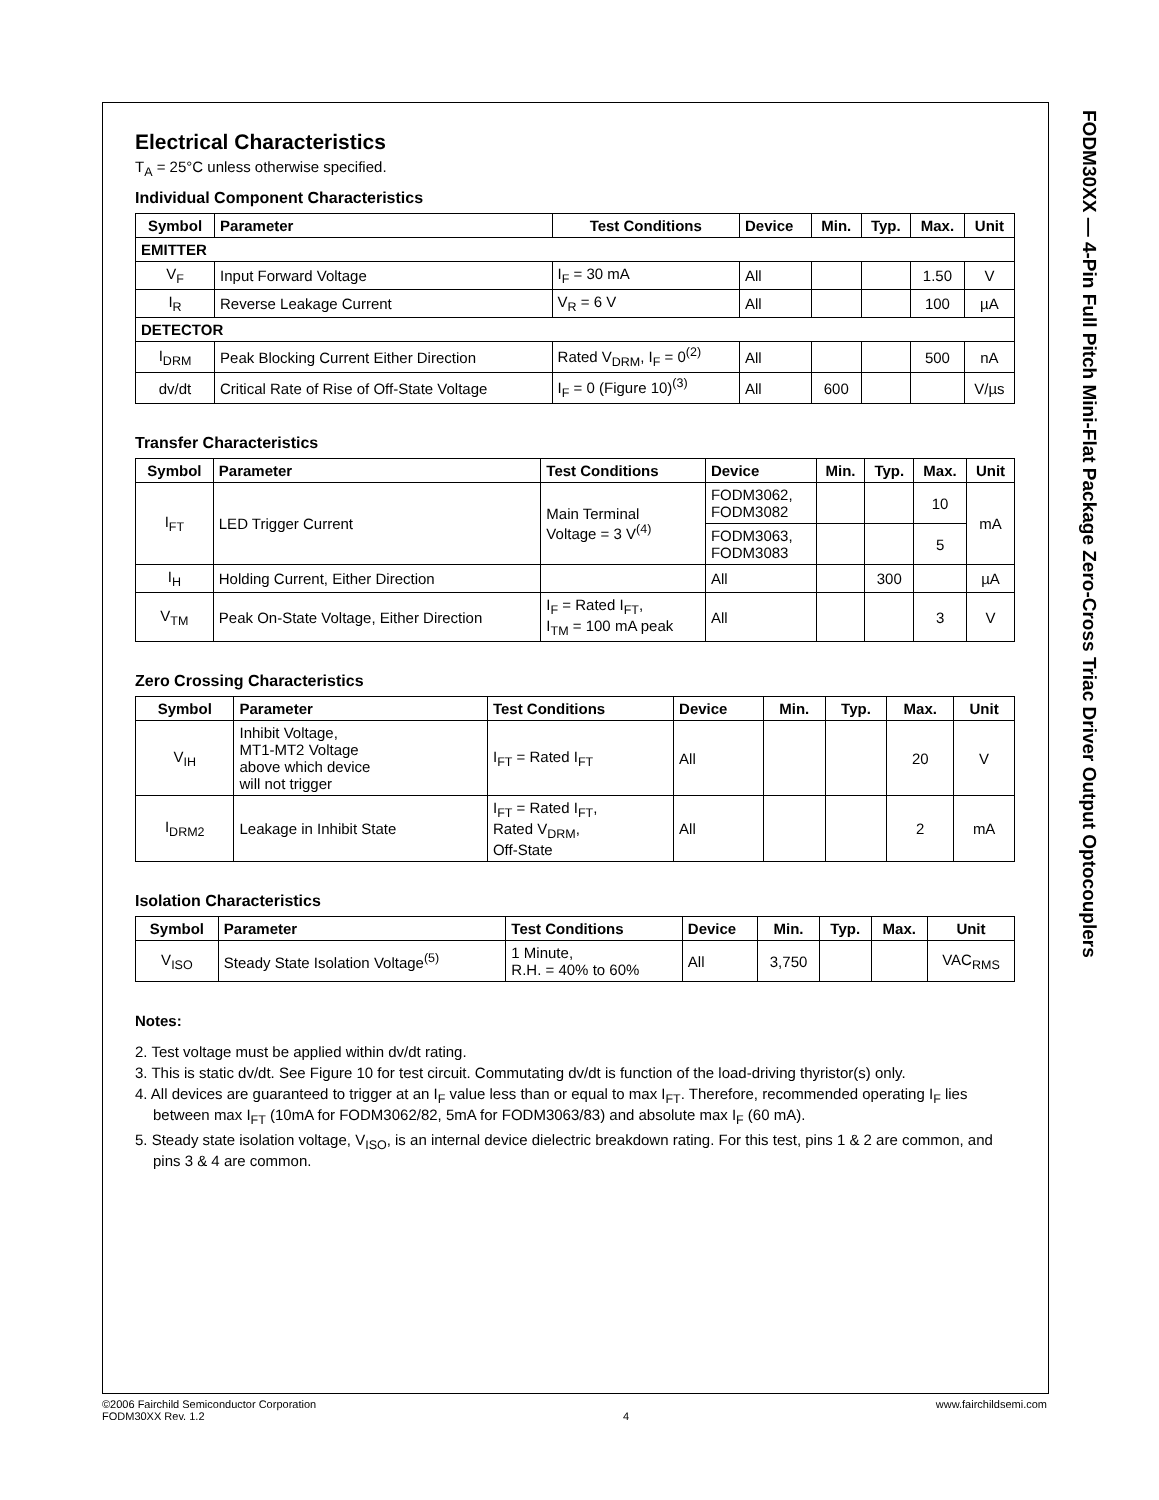Electrical Characteristics
T<sub>A</sub> = 25°C unless otherwise specified.
Individual Component Characteristics
| Symbol | Parameter | Test Conditions | Device | Min. | Typ. | Max. | Unit |
| --- | --- | --- | --- | --- | --- | --- | --- |
| EMITTER | | | | | | | |
| V<sub>F</sub> | Input Forward Voltage | I<sub>F</sub> = 30 mA | All | | | 1.50 | V |
| I<sub>R</sub> | Reverse Leakage Current | V<sub>R</sub> = 6 V | All | | | 100 | µA |
| DETECTOR | | | | | | | |
| I<sub>DRM</sub> | Peak Blocking Current Either Direction | Rated V<sub>DRM</sub>, I<sub>F</sub> = 0<sup>(2)</sup> | All | | | 500 | nA |
| dv/dt | Critical Rate of Rise of Off-State Voltage | I<sub>F</sub> = 0 (Figure 10)<sup>(3)</sup> | All | 600 | | | V/µs |
Transfer Characteristics
| Symbol | Parameter | Test Conditions | Device | Min. | Typ. | Max. | Unit |
| --- | --- | --- | --- | --- | --- | --- | --- |
| I<sub>FT</sub> | LED Trigger Current | Main Terminal Voltage = 3 V<sup>(4)</sup> | FODM3062, FODM3082 | | | 10 | mA |
| | | | FODM3063, FODM3083 | | | 5 | |
| I<sub>H</sub> | Holding Current, Either Direction | | All | | 300 | | µA |
| V<sub>TM</sub> | Peak On-State Voltage, Either Direction | I<sub>F</sub> = Rated I<sub>FT</sub>, I<sub>TM</sub> = 100 mA peak | All | | | 3 | V |
Zero Crossing Characteristics
| Symbol | Parameter | Test Conditions | Device | Min. | Typ. | Max. | Unit |
| --- | --- | --- | --- | --- | --- | --- | --- |
| V<sub>IH</sub> | Inhibit Voltage, MT1-MT2 Voltage above which device will not trigger | I<sub>FT</sub> = Rated I<sub>FT</sub> | All | | | 20 | V |
| I<sub>DRM2</sub> | Leakage in Inhibit State | I<sub>FT</sub> = Rated I<sub>FT</sub>, Rated V<sub>DRM</sub>, Off-State | All | | | 2 | mA |
Isolation Characteristics
| Symbol | Parameter | Test Conditions | Device | Min. | Typ. | Max. | Unit |
| --- | --- | --- | --- | --- | --- | --- | --- |
| V<sub>ISO</sub> | Steady State Isolation Voltage<sup>(5)</sup> | 1 Minute, R.H. = 40% to 60% | All | 3,750 | | | VAC<sub>RMS</sub> |
Notes:
2. Test voltage must be applied within dv/dt rating.
3. This is static dv/dt. See Figure 10 for test circuit. Commutating dv/dt is function of the load-driving thyristor(s) only.
4. All devices are guaranteed to trigger at an I<sub>F</sub> value less than or equal to max I<sub>FT</sub>. Therefore, recommended operating I<sub>F</sub> lies between max I<sub>FT</sub> (10mA for FODM3062/82, 5mA for FODM3063/83) and absolute max I<sub>F</sub> (60 mA).
5. Steady state isolation voltage, V<sub>ISO</sub>, is an internal device dielectric breakdown rating. For this test, pins 1 & 2 are common, and pins 3 & 4 are common.
FODM30XX — 4-Pin Full Pitch Mini-Flat Package Zero-Cross Triac Driver Output Optocouplers
©2006 Fairchild Semiconductor Corporation
FODM30XX Rev. 1.2
4 www.fairchildsemi.com